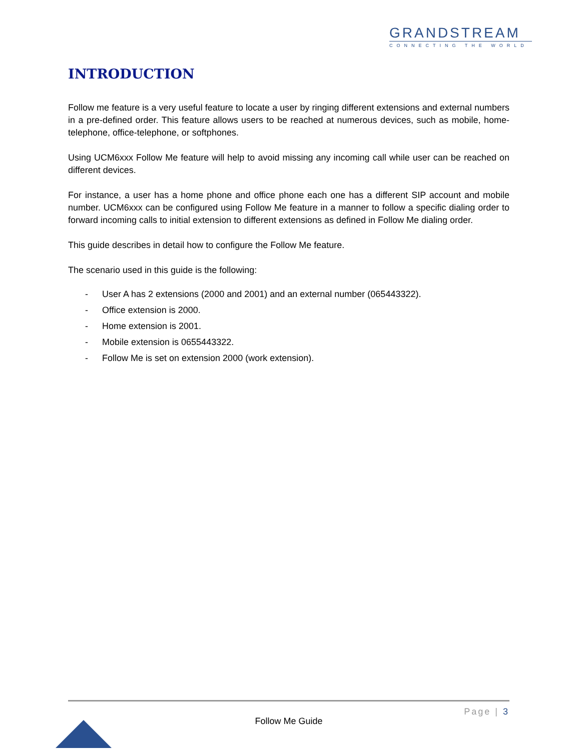GRANDSTREAM
CONNECTING THE WORLD
INTRODUCTION
Follow me feature is a very useful feature to locate a user by ringing different extensions and external numbers in a pre-defined order. This feature allows users to be reached at numerous devices, such as mobile, home-telephone, office-telephone, or softphones.
Using UCM6xxx Follow Me feature will help to avoid missing any incoming call while user can be reached on different devices.
For instance, a user has a home phone and office phone each one has a different SIP account and mobile number. UCM6xxx can be configured using Follow Me feature in a manner to follow a specific dialing order to forward incoming calls to initial extension to different extensions as defined in Follow Me dialing order.
This guide describes in detail how to configure the Follow Me feature.
The scenario used in this guide is the following:
- User A has 2 extensions (2000 and 2001) and an external number (065443322).
- Office extension is 2000.
- Home extension is 2001.
- Mobile extension is 0655443322.
- Follow Me is set on extension 2000 (work extension).
Page | 3
Follow Me Guide